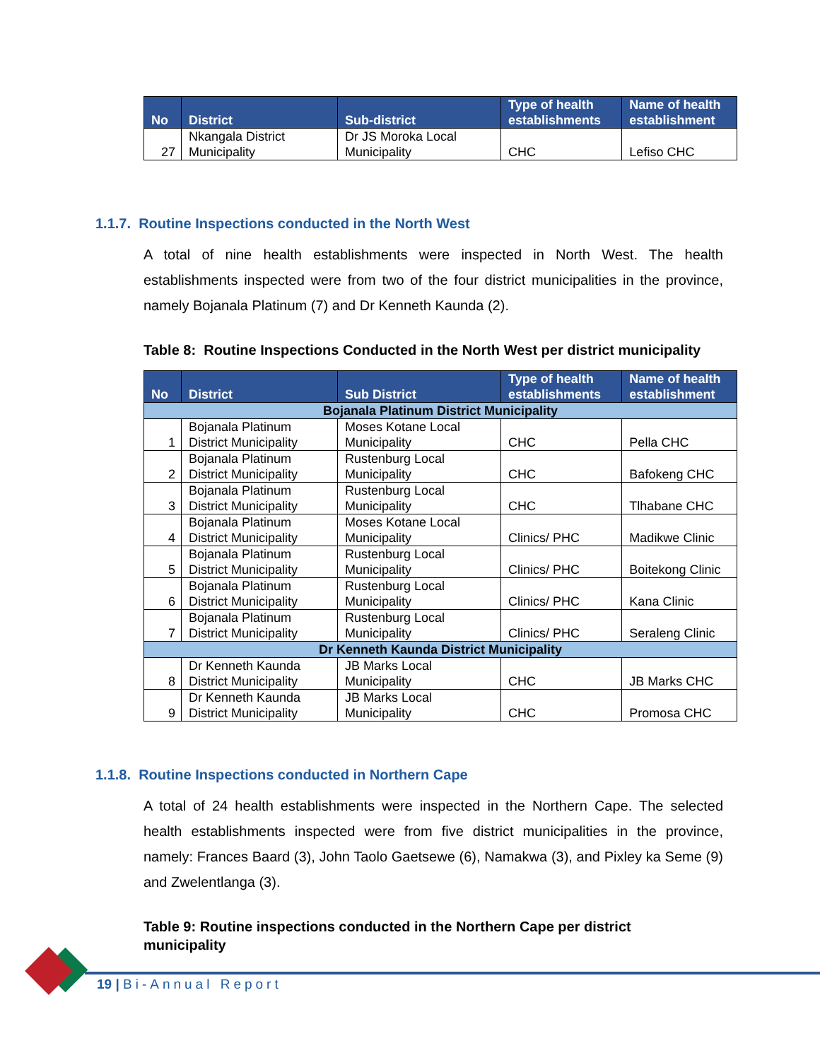| No | District | Sub-district | Type of health establishments | Name of health establishment |
| --- | --- | --- | --- | --- |
| 27 | Nkangala District Municipality | Dr JS Moroka Local Municipality | CHC | Lefiso CHC |
1.1.7. Routine Inspections conducted in the North West
A total of nine health establishments were inspected in North West. The health establishments inspected were from two of the four district municipalities in the province, namely Bojanala Platinum (7) and Dr Kenneth Kaunda (2).
Table 8: Routine Inspections Conducted in the North West per district municipality
| No | District | Sub District | Type of health establishments | Name of health establishment |
| --- | --- | --- | --- | --- |
| Bojanala Platinum District Municipality | | | | |
| 1 | Bojanala Platinum District Municipality | Moses Kotane Local Municipality | CHC | Pella CHC |
| 2 | Bojanala Platinum District Municipality | Rustenburg Local Municipality | CHC | Bafokeng CHC |
| 3 | Bojanala Platinum District Municipality | Rustenburg Local Municipality | CHC | Tlhabane CHC |
| 4 | Bojanala Platinum District Municipality | Moses Kotane Local Municipality | Clinics/ PHC | Madikwe Clinic |
| 5 | Bojanala Platinum District Municipality | Rustenburg Local Municipality | Clinics/ PHC | Boitekong Clinic |
| 6 | Bojanala Platinum District Municipality | Rustenburg Local Municipality | Clinics/ PHC | Kana Clinic |
| 7 | Bojanala Platinum District Municipality | Rustenburg Local Municipality | Clinics/ PHC | Seraleng Clinic |
| Dr Kenneth Kaunda District Municipality | | | | |
| 8 | Dr Kenneth Kaunda District Municipality | JB Marks Local Municipality | CHC | JB Marks CHC |
| 9 | Dr Kenneth Kaunda District Municipality | JB Marks Local Municipality | CHC | Promosa CHC |
1.1.8. Routine Inspections conducted in Northern Cape
A total of 24 health establishments were inspected in the Northern Cape. The selected health establishments inspected were from five district municipalities in the province, namely: Frances Baard (3), John Taolo Gaetsewe (6), Namakwa (3), and Pixley ka Seme (9) and Zwelentlanga (3).
Table 9: Routine inspections conducted in the Northern Cape per district municipality
19 | Bi-Annual Report